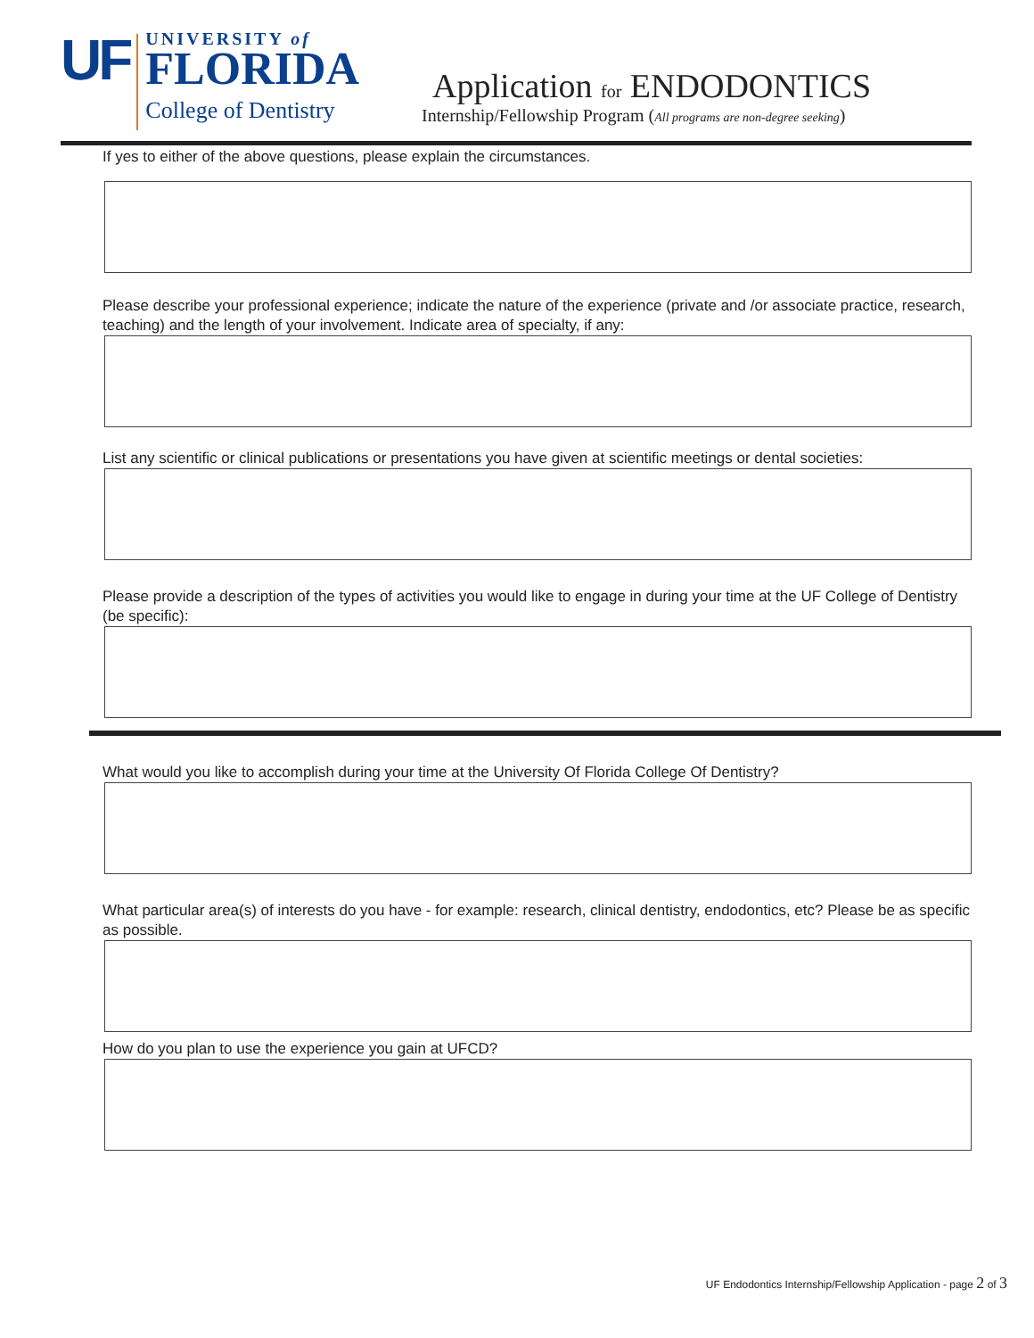UF
UNIVERSITY of
FLORIDA
College of Dentistry
Application for ENDODONTICS
Internship/Fellowship Program (All programs are non-degree seeking)
If yes to either of the above questions, please explain the circumstances.
Please describe your professional experience; indicate the nature of the experience (private and /or associate practice, research, teaching) and the length of your involvement. Indicate area of specialty, if any:
List any scientific or clinical publications or presentations you have given at scientific meetings or dental societies:
Please provide a description of the types of activities you would like to engage in during your time at the UF College of Dentistry (be specific):
What would you like to accomplish during your time at the University Of Florida College Of Dentistry?
What particular area(s) of interests do you have - for example: research, clinical dentistry, endodontics, etc? Please be as specific as possible.
How do you plan to use the experience you gain at UFCD?
UF Endodontics Internship/Fellowship Application - page 2 of 3